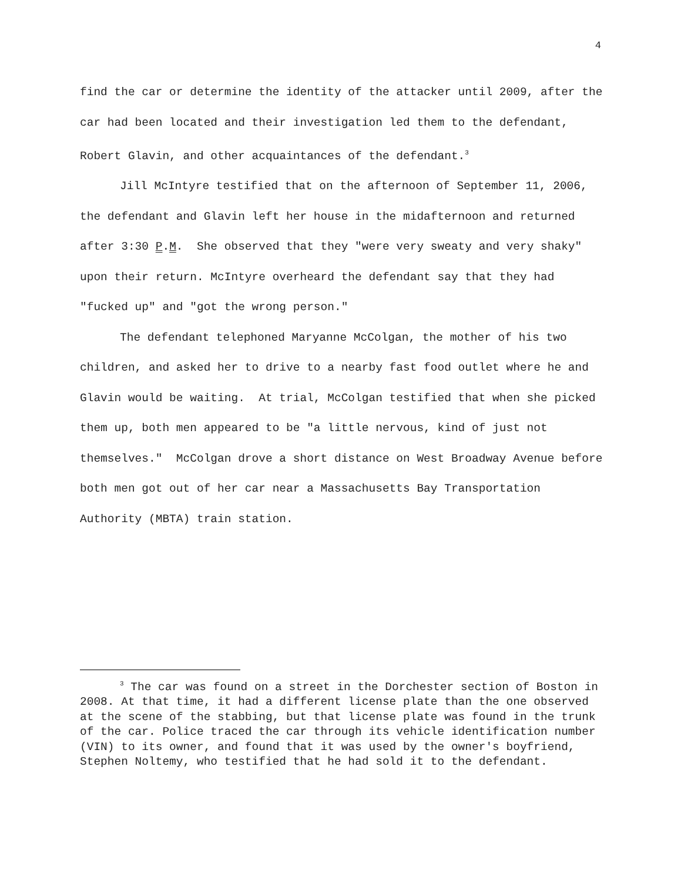4
find the car or determine the identity of the attacker until 2009, after the car had been located and their investigation led them to the defendant, Robert Glavin, and other acquaintances of the defendant.<sup>3</sup>
Jill McIntyre testified that on the afternoon of September 11, 2006, the defendant and Glavin left her house in the midafternoon and returned after 3:30 P.M. She observed that they "were very sweaty and very shaky" upon their return. McIntyre overheard the defendant say that they had "fucked up" and "got the wrong person."
The defendant telephoned Maryanne McColgan, the mother of his two children, and asked her to drive to a nearby fast food outlet where he and Glavin would be waiting. At trial, McColgan testified that when she picked them up, both men appeared to be "a little nervous, kind of just not themselves." McColgan drove a short distance on West Broadway Avenue before both men got out of her car near a Massachusetts Bay Transportation Authority (MBTA) train station.
<sup>3</sup> The car was found on a street in the Dorchester section of Boston in 2008. At that time, it had a different license plate than the one observed at the scene of the stabbing, but that license plate was found in the trunk of the car. Police traced the car through its vehicle identification number (VIN) to its owner, and found that it was used by the owner's boyfriend, Stephen Noltemy, who testified that he had sold it to the defendant.